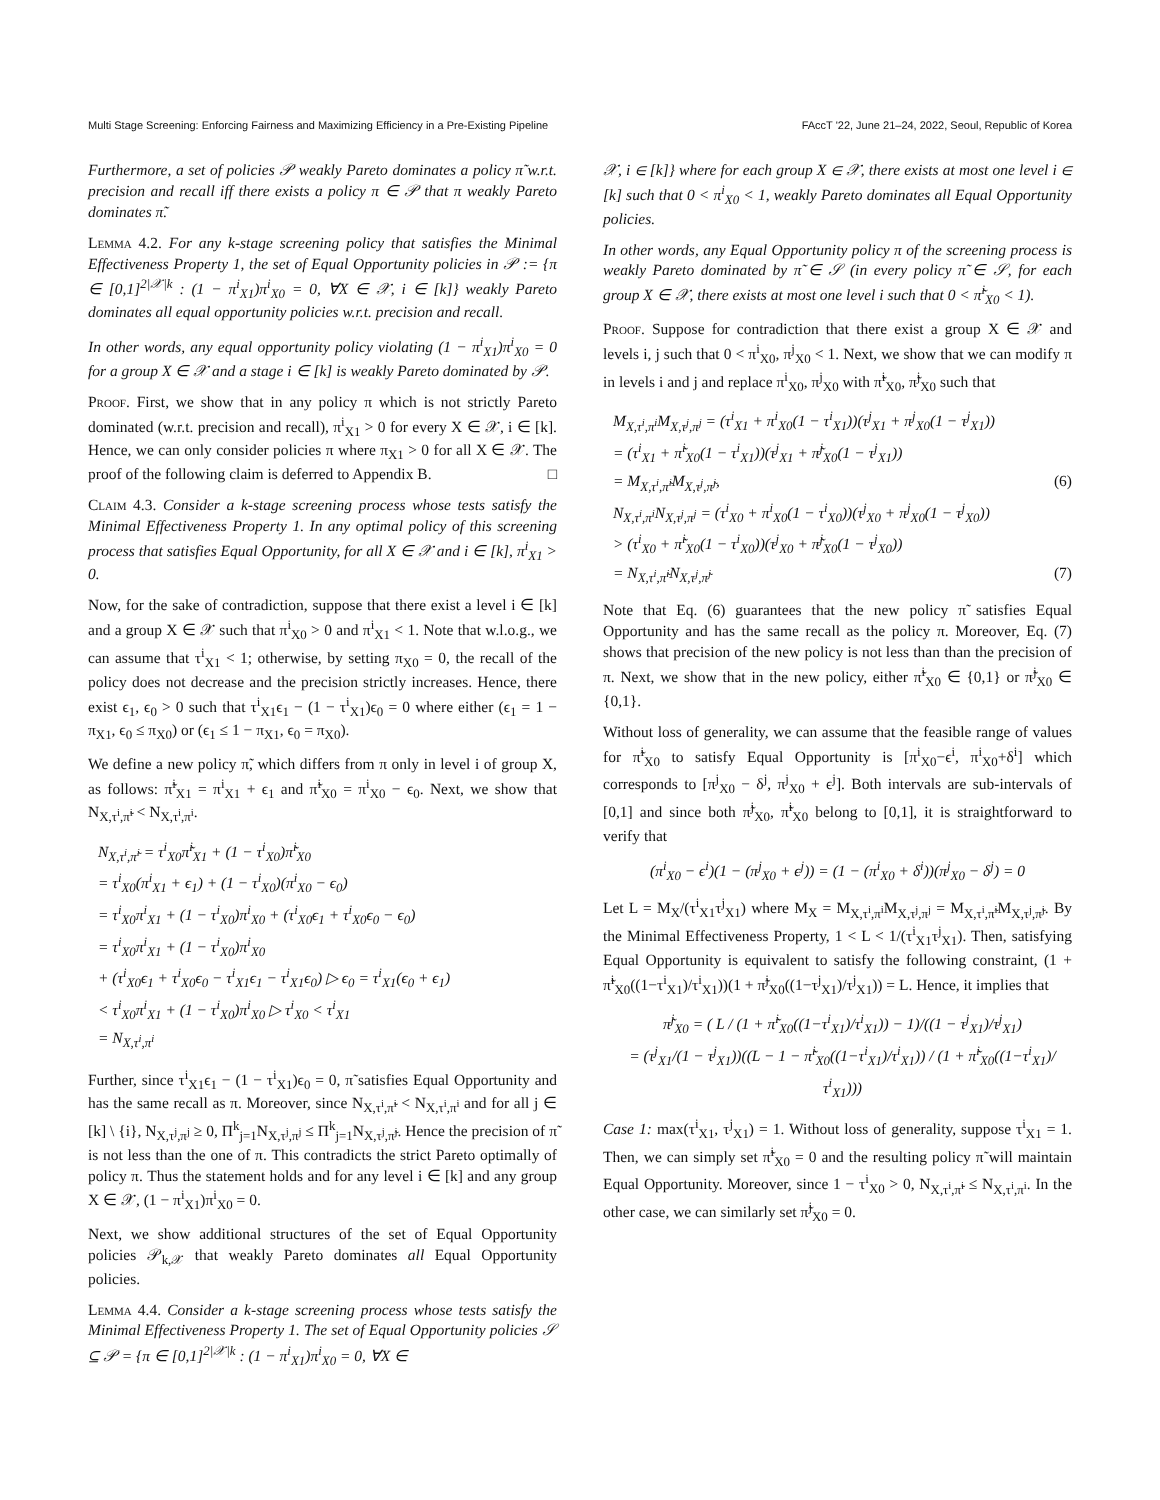Multi Stage Screening: Enforcing Fairness and Maximizing Efficiency in a Pre-Existing Pipeline FAccT '22, June 21–24, 2022, Seoul, Republic of Korea
Furthermore, a set of policies 𝒫 weakly Pareto dominates a policy π̃ w.r.t. precision and recall iff there exists a policy π ∈ 𝒫 that π weakly Pareto dominates π̃.
Lemma 4.2. For any k-stage screening policy that satisfies the Minimal Effectiveness Property 1, the set of Equal Opportunity policies in 𝒫 := {π ∈ [0,1]<sup>2|𝒳|k</sup> : (1 − π<sup>i</sup><sub>X1</sub>)π<sup>i</sup><sub>X0</sub> = 0, ∀X ∈ 𝒳, i ∈ [k]} weakly Pareto dominates all equal opportunity policies w.r.t. precision and recall.
In other words, any equal opportunity policy violating (1 − π<sup>i</sup><sub>X1</sub>)π<sup>i</sup><sub>X0</sub> = 0 for a group X ∈ 𝒳 and a stage i ∈ [k] is weakly Pareto dominated by 𝒫.
Proof. First, we show that in any policy π which is not strictly Pareto dominated (w.r.t. precision and recall), π<sup>i</sup><sub>X1</sub> > 0 for every X ∈ 𝒳, i ∈ [k]. Hence, we can only consider policies π where π<sub>X1</sub> > 0 for all X ∈ 𝒳. The proof of the following claim is deferred to Appendix B. □
Claim 4.3. Consider a k-stage screening process whose tests satisfy the Minimal Effectiveness Property 1. In any optimal policy of this screening process that satisfies Equal Opportunity, for all X ∈ 𝒳 and i ∈ [k], π<sup>i</sup><sub>X1</sub> > 0.
Now, for the sake of contradiction, suppose that there exist a level i ∈ [k] and a group X ∈ 𝒳 such that π<sup>i</sup><sub>X0</sub> > 0 and π<sup>i</sup><sub>X1</sub> < 1. Note that w.l.o.g., we can assume that τ<sup>i</sup><sub>X1</sub> < 1; otherwise, by setting π<sub>X0</sub> = 0, the recall of the policy does not decrease and the precision strictly increases. Hence, there exist ϵ<sub>1</sub>, ϵ<sub>0</sub> > 0 such that τ<sup>i</sup><sub>X1</sub>ϵ<sub>1</sub> − (1 − τ<sup>i</sup><sub>X1</sub>)ϵ<sub>0</sub> = 0 where either (ϵ<sub>1</sub> = 1 − π<sub>X1</sub>, ϵ<sub>0</sub> ≤ π<sub>X0</sub>) or (ϵ<sub>1</sub> ≤ 1 − π<sub>X1</sub>, ϵ<sub>0</sub> = π<sub>X0</sub>).
We define a new policy π̃, which differs from π only in level i of group X, as follows: π̃<sup>i</sup><sub>X1</sub> = π<sup>i</sup><sub>X1</sub> + ϵ<sub>1</sub> and π̃<sup>i</sup><sub>X0</sub> = π<sup>i</sup><sub>X0</sub> − ϵ<sub>0</sub>. Next, we show that N<sub>X,τ<sup>i</sup>,π̃<sup>i</sup></sub> < N<sub>X,τ<sup>i</sup>,π<sup>i</sup></sub>.
N<sub>X,τ<sup>i</sup>,π̃<sup>i</sup></sub> = τ<sup>i</sup><sub>X0</sub>π̃<sup>i</sup><sub>X1</sub> + (1 − τ<sup>i</sup><sub>X0</sub>)π̃<sup>i</sup><sub>X0</sub>
= τ<sup>i</sup><sub>X0</sub>(π<sup>i</sup><sub>X1</sub> + ϵ<sub>1</sub>) + (1 − τ<sup>i</sup><sub>X0</sub>)(π<sup>i</sup><sub>X0</sub> − ϵ<sub>0</sub>)
= τ<sup>i</sup><sub>X0</sub>π<sup>i</sup><sub>X1</sub> + (1 − τ<sup>i</sup><sub>X0</sub>)π<sup>i</sup><sub>X0</sub> + (τ<sup>i</sup><sub>X0</sub>ϵ<sub>1</sub> + τ<sup>i</sup><sub>X0</sub>ϵ<sub>0</sub> − ϵ<sub>0</sub>)
= τ<sup>i</sup><sub>X0</sub>π<sup>i</sup><sub>X1</sub> + (1 − τ<sup>i</sup><sub>X0</sub>)π<sup>i</sup><sub>X0</sub>
+ (τ<sup>i</sup><sub>X0</sub>ϵ<sub>1</sub> + τ<sup>i</sup><sub>X0</sub>ϵ<sub>0</sub> − τ<sup>i</sup><sub>X1</sub>ϵ<sub>1</sub> − τ<sup>i</sup><sub>X1</sub>ϵ<sub>0</sub>) ▷ ϵ<sub>0</sub> = τ<sup>i</sup><sub>X1</sub>(ϵ<sub>0</sub> + ϵ<sub>1</sub>)
< τ<sup>i</sup><sub>X0</sub>π<sup>i</sup><sub>X1</sub> + (1 − τ<sup>i</sup><sub>X0</sub>)π<sup>i</sup><sub>X0</sub> ▷ τ<sup>i</sup><sub>X0</sub> < τ<sup>i</sup><sub>X1</sub>
= N<sub>X,τ<sup>i</sup>,π<sup>i</sup></sub>
Further, since τ<sup>i</sup><sub>X1</sub>ϵ<sub>1</sub> − (1 − τ<sup>i</sup><sub>X1</sub>)ϵ<sub>0</sub> = 0, π̃ satisfies Equal Opportunity and has the same recall as π. Moreover, since N<sub>X,τ<sup>i</sup>,π̃<sup>i</sup></sub> < N<sub>X,τ<sup>i</sup>,π<sup>i</sup></sub> and for all j ∈ [k] \ {i}, N<sub>X,τ<sup>j</sup>,π<sup>j</sup></sub> ≥ 0, Π<sup>k</sup><sub>j=1</sub>N<sub>X,τ<sup>j</sup>,π<sup>j</sup></sub> ≤ Π<sup>k</sup><sub>j=1</sub>N<sub>X,τ<sup>j</sup>,π̃<sup>j</sup></sub>. Hence the precision of π̃ is not less than the one of π. This contradicts the strict Pareto optimally of policy π. Thus the statement holds and for any level i ∈ [k] and any group X ∈ 𝒳, (1 − π<sup>i</sup><sub>X1</sub>)π<sup>i</sup><sub>X0</sub> = 0.
Next, we show additional structures of the set of Equal Opportunity policies 𝒫<sub>k,𝒳</sub> that weakly Pareto dominates all Equal Opportunity policies.
Lemma 4.4. Consider a k-stage screening process whose tests satisfy the Minimal Effectiveness Property 1. The set of Equal Opportunity policies 𝒮 ⊆ 𝒫 = {π ∈ [0,1]<sup>2|𝒳|k</sup> : (1 − π<sup>i</sup><sub>X1</sub>)π<sup>i</sup><sub>X0</sub> = 0, ∀X ∈
𝒳, i ∈ [k]} where for each group X ∈ 𝒳, there exists at most one level i ∈ [k] such that 0 < π<sup>i</sup><sub>X0</sub> < 1, weakly Pareto dominates all Equal Opportunity policies.
In other words, any Equal Opportunity policy π of the screening process is weakly Pareto dominated by π̃ ∈ 𝒮 (in every policy π̃ ∈ 𝒮, for each group X ∈ 𝒳, there exists at most one level i such that 0 < π̃<sup>i</sup><sub>X0</sub> < 1).
Proof. Suppose for contradiction that there exist a group X ∈ 𝒳 and levels i, j such that 0 < π<sup>i</sup><sub>X0</sub>, π<sup>j</sup><sub>X0</sub> < 1. Next, we show that we can modify π in levels i and j and replace π<sup>i</sup><sub>X0</sub>, π<sup>j</sup><sub>X0</sub> with π̃<sup>i</sup><sub>X0</sub>, π̃<sup>j</sup><sub>X0</sub> such that
M<sub>X,τ<sup>i</sup>,π<sup>i</sup></sub>M<sub>X,τ<sup>j</sup>,π<sup>j</sup></sub> = (τ<sup>i</sup><sub>X1</sub> + π<sup>i</sup><sub>X0</sub>(1 − τ<sup>i</sup><sub>X1</sub>))(τ<sup>j</sup><sub>X1</sub> + π<sup>j</sup><sub>X0</sub>(1 − τ<sup>j</sup><sub>X1</sub>))
= (τ<sup>i</sup><sub>X1</sub> + π̃<sup>i</sup><sub>X0</sub>(1 − τ<sup>i</sup><sub>X1</sub>))(τ<sup>j</sup><sub>X1</sub> + π̃<sup>j</sup><sub>X0</sub>(1 − τ<sup>j</sup><sub>X1</sub>))
= M<sub>X,τ<sup>i</sup>,π̃<sup>i</sup></sub>M<sub>X,τ<sup>j</sup>,π̃<sup>j</sup></sub>, (6)
N<sub>X,τ<sup>i</sup>,π<sup>i</sup></sub>N<sub>X,τ<sup>j</sup>,π<sup>j</sup></sub> = (τ<sup>i</sup><sub>X0</sub> + π<sup>i</sup><sub>X0</sub>(1 − τ<sup>i</sup><sub>X0</sub>))(τ<sup>j</sup><sub>X0</sub> + π<sup>j</sup><sub>X0</sub>(1 − τ<sup>j</sup><sub>X0</sub>))
> (τ<sup>i</sup><sub>X0</sub> + π̃<sup>i</sup><sub>X0</sub>(1 − τ<sup>i</sup><sub>X0</sub>))(τ<sup>j</sup><sub>X0</sub> + π̃<sup>j</sup><sub>X0</sub>(1 − τ<sup>j</sup><sub>X0</sub>))
= N<sub>X,τ<sup>i</sup>,π̃<sup>i</sup></sub>N<sub>X,τ<sup>j</sup>,π̃<sup>j</sup></sub> (7)
Note that Eq. (6) guarantees that the new policy π̃ satisfies Equal Opportunity and has the same recall as the policy π. Moreover, Eq. (7) shows that precision of the new policy is not less than than the precision of π. Next, we show that in the new policy, either π̃<sup>i</sup><sub>X0</sub> ∈ {0,1} or π̃<sup>j</sup><sub>X0</sub> ∈ {0,1}.
Without loss of generality, we can assume that the feasible range of values for π̃<sup>i</sup><sub>X0</sub> to satisfy Equal Opportunity is [π<sup>i</sup><sub>X0</sub>−ϵ<sup>i</sup>, π<sup>i</sup><sub>X0</sub>+δ<sup>i</sup>] which corresponds to [π<sup>j</sup><sub>X0</sub> − δ<sup>j</sup>, π<sup>j</sup><sub>X0</sub> + ϵ<sup>j</sup>]. Both intervals are sub-intervals of [0,1] and since both π̃<sup>j</sup><sub>X0</sub>, π̃<sup>i</sup><sub>X0</sub> belong to [0,1], it is straightforward to verify that
(π<sup>i</sup><sub>X0</sub> − ϵ<sup>i</sup>)(1 − (π<sup>j</sup><sub>X0</sub> + ϵ<sup>j</sup>)) = (1 − (π<sup>i</sup><sub>X0</sub> + δ<sup>i</sup>))(π<sup>j</sup><sub>X0</sub> − δ<sup>j</sup>) = 0
Let L = M<sub>X</sub>/(τ<sup>i</sup><sub>X1</sub>τ<sup>j</sup><sub>X1</sub>) where M<sub>X</sub> = M<sub>X,τ<sup>i</sup>,π<sup>i</sup></sub>M<sub>X,τ<sup>j</sup>,π<sup>j</sup></sub> = M<sub>X,τ<sup>i</sup>,π̃<sup>i</sup></sub>M<sub>X,τ<sup>j</sup>,π̃<sup>j</sup></sub>. By the Minimal Effectiveness Property, 1 < L < 1/(τ<sup>i</sup><sub>X1</sub>τ<sup>j</sup><sub>X1</sub>). Then, satisfying Equal Opportunity is equivalent to satisfy the following constraint, (1 + π̃<sup>i</sup><sub>X0</sub>((1−τ<sup>i</sup><sub>X1</sub>)/τ<sup>i</sup><sub>X1</sub>))(1 + π̃<sup>j</sup><sub>X0</sub>((1−τ<sup>j</sup><sub>X1</sub>)/τ<sup>j</sup><sub>X1</sub>)) = L. Hence, it implies that
π̃<sup>j</sup><sub>X0</sub> = ( L / (1 + π̃<sup>i</sup><sub>X0</sub>((1−τ<sup>i</sup><sub>X1</sub>)/τ<sup>i</sup><sub>X1</sub>)) − 1)/((1 − τ<sup>j</sup><sub>X1</sub>)/τ<sup>j</sup><sub>X1</sub>)
= (τ<sup>j</sup><sub>X1</sub>/(1 − τ<sup>j</sup><sub>X1</sub>))((L − 1 − π̃<sup>i</sup><sub>X0</sub>((1−τ<sup>i</sup><sub>X1</sub>)/τ<sup>i</sup><sub>X1</sub>)) / (1 + π̃<sup>i</sup><sub>X0</sub>((1−τ<sup>i</sup><sub>X1</sub>)/τ<sup>i</sup><sub>X1</sub>)))
Case 1: max(τ<sup>i</sup><sub>X1</sub>, τ<sup>j</sup><sub>X1</sub>) = 1. Without loss of generality, suppose τ<sup>i</sup><sub>X1</sub> = 1. Then, we can simply set π̃<sup>i</sup><sub>X0</sub> = 0 and the resulting policy π̃ will maintain Equal Opportunity. Moreover, since 1 − τ<sup>i</sup><sub>X0</sub> > 0, N<sub>X,τ<sup>i</sup>,π̃<sup>i</sup></sub> ≤ N<sub>X,τ<sup>i</sup>,π<sup>i</sup></sub>. In the other case, we can similarly set π̃<sup>j</sup><sub>X0</sub> = 0.